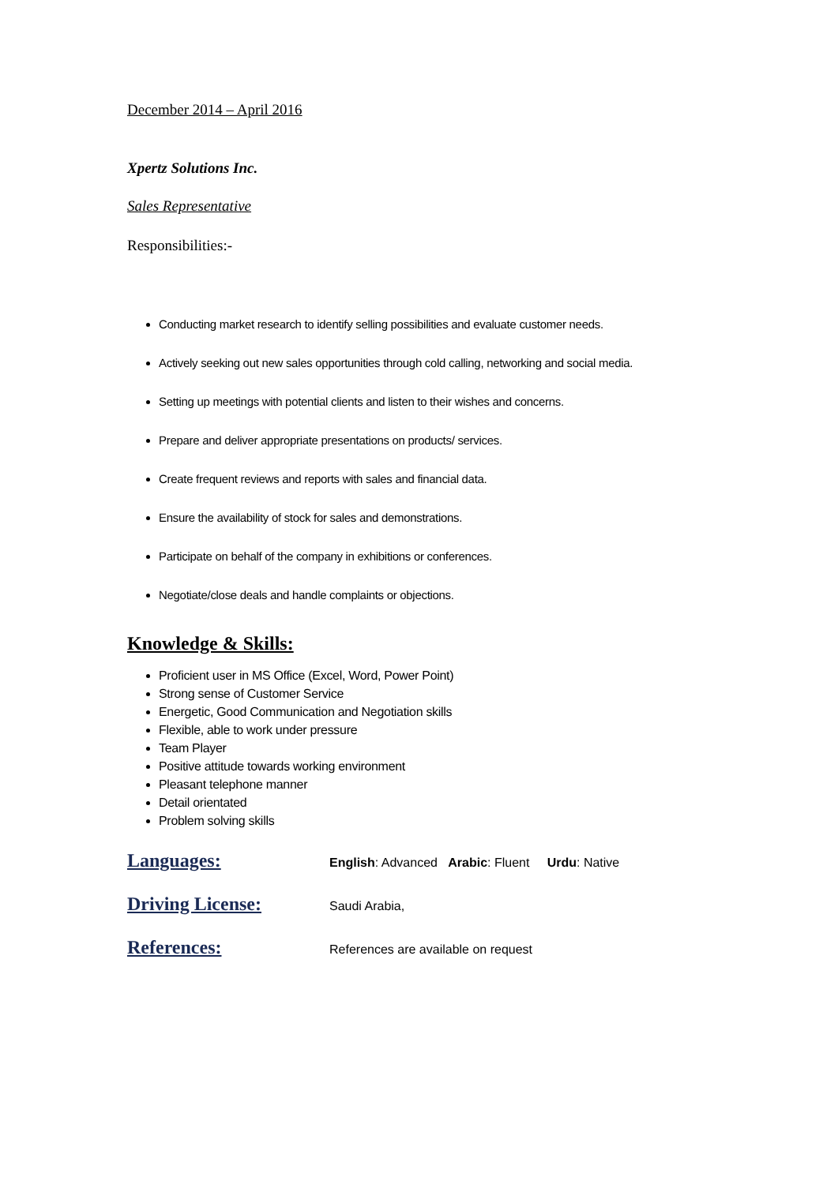December 2014 – April 2016
Xpertz Solutions Inc.
Sales Representative
Responsibilities:-
Conducting market research to identify selling possibilities and evaluate customer needs.
Actively seeking out new sales opportunities through cold calling, networking and social media.
Setting up meetings with potential clients and listen to their wishes and concerns.
Prepare and deliver appropriate presentations on products/ services.
Create frequent reviews and reports with sales and financial data.
Ensure the availability of stock for sales and demonstrations.
Participate on behalf of the company in exhibitions or conferences.
Negotiate/close deals and handle complaints or objections.
Knowledge & Skills:
Proficient user in MS Office (Excel, Word, Power Point)
Strong sense of Customer Service
Energetic, Good Communication and Negotiation skills
Flexible, able to work under pressure
Team Player
Positive attitude towards working environment
Pleasant telephone manner
Detail orientated
Problem solving skills
Languages:
English: Advanced Arabic: Fluent Urdu: Native
Driving License:
Saudi Arabia,
References:
References are available on request